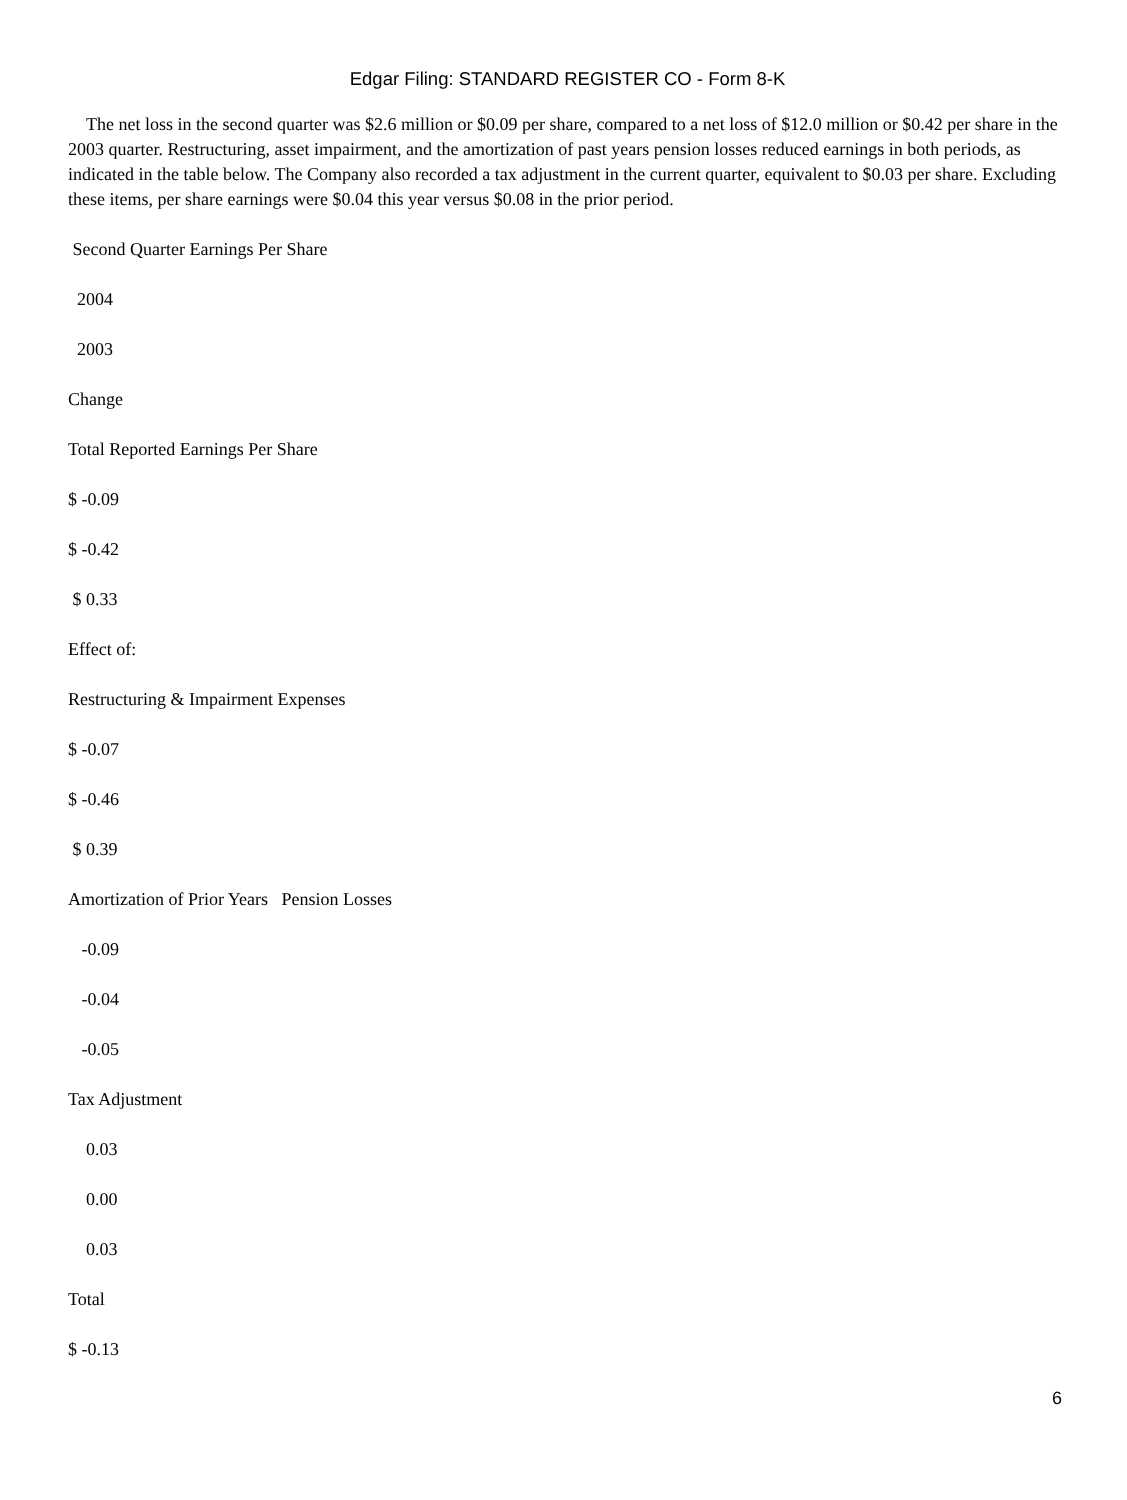Edgar Filing: STANDARD REGISTER CO - Form 8-K
The net loss in the second quarter was $2.6 million or $0.09 per share, compared to a net loss of $12.0 million or $0.42 per share in the 2003 quarter. Restructuring, asset impairment, and the amortization of past years pension losses reduced earnings in both periods, as indicated in the table below. The Company also recorded a tax adjustment in the current quarter, equivalent to $0.03 per share. Excluding these items, per share earnings were $0.04 this year versus $0.08 in the prior period.
Second Quarter Earnings Per Share
2004
2003
Change
Total Reported Earnings Per Share
$ -0.09
$ -0.42
$ 0.33
Effect of:
Restructuring & Impairment Expenses
$ -0.07
$ -0.46
$ 0.39
Amortization of Prior Years Pension Losses
-0.09
-0.04
-0.05
Tax Adjustment
0.03
0.00
0.03
Total
$ -0.13
6